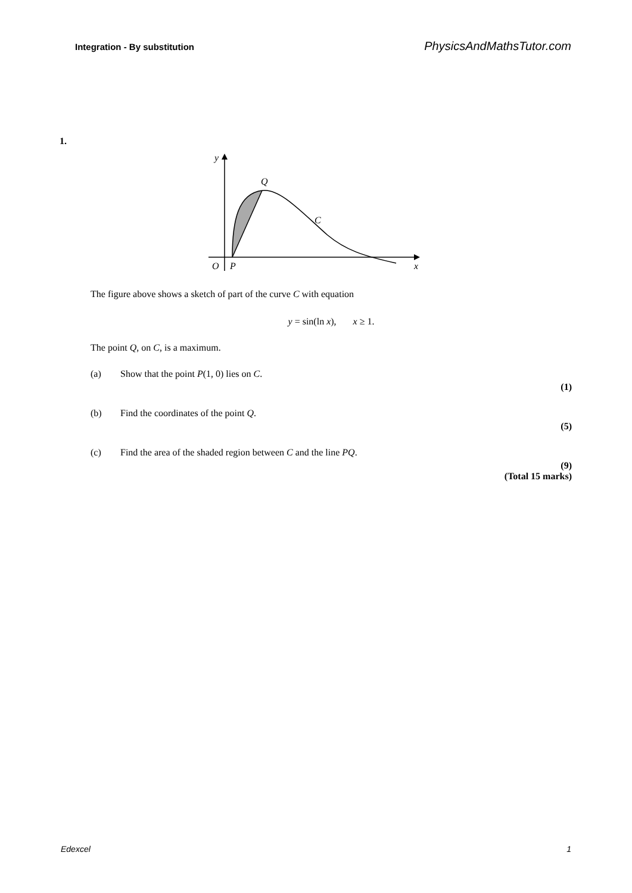Integration - By substitution PhysicsAndMathsTutor.com
1.
y
Q
C
O
P
x
The figure above shows a sketch of part of the curve C with equation
y = sin(ln x), x ≥ 1.
The point Q, on C, is a maximum.
(a) Show that the point P(1, 0) lies on C.
(1)
(b) Find the coordinates of the point Q.
(5)
(c) Find the area of the shaded region between C and the line PQ.
(9)
(Total 15 marks)
Edexcel 1